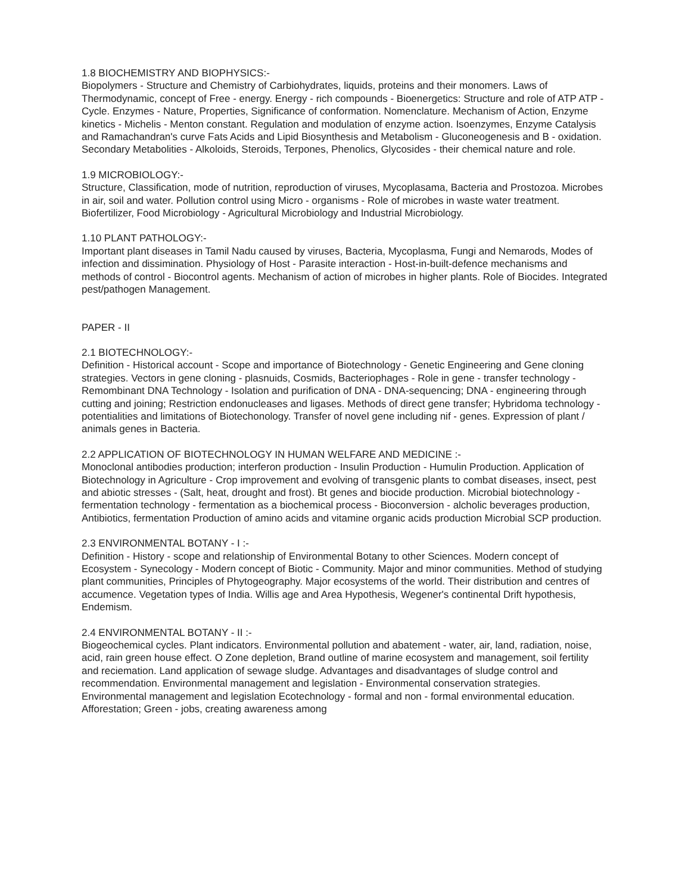1.8 BIOCHEMISTRY AND BIOPHYSICS:-
Biopolymers - Structure and Chemistry of Carbiohydrates, liquids, proteins and their monomers. Laws of Thermodynamic, concept of Free - energy. Energy - rich compounds - Bioenergetics: Structure and role of ATP ATP - Cycle. Enzymes - Nature, Properties, Significance of conformation. Nomenclature. Mechanism of Action, Enzyme kinetics - Michelis - Menton constant. Regulation and modulation of enzyme action. Isoenzymes, Enzyme Catalysis and Ramachandran's curve Fats Acids and Lipid Biosynthesis and Metabolism - Gluconeogenesis and B - oxidation. Secondary Metabolities - Alkoloids, Steroids, Terpones, Phenolics, Glycosides - their chemical nature and role.
1.9 MICROBIOLOGY:-
Structure, Classification, mode of nutrition, reproduction of viruses, Mycoplasama, Bacteria and Prostozoa. Microbes in air, soil and water. Pollution control using Micro - organisms - Role of microbes in waste water treatment. Biofertilizer, Food Microbiology - Agricultural Microbiology and Industrial Microbiology.
1.10 PLANT PATHOLOGY:-
Important plant diseases in Tamil Nadu caused by viruses, Bacteria, Mycoplasma, Fungi and Nemarods, Modes of infection and dissimination. Physiology of Host - Parasite interaction - Host-in-built-defence mechanisms and methods of control - Biocontrol agents. Mechanism of action of microbes in higher plants. Role of Biocides. Integrated pest/pathogen Management.
PAPER - II
2.1 BIOTECHNOLOGY:-
Definition - Historical account - Scope and importance of Biotechnology - Genetic Engineering and Gene cloning strategies. Vectors in gene cloning - plasnuids, Cosmids, Bacteriophages - Role in gene - transfer technology - Remombinant DNA Technology - Isolation and purification of DNA - DNA-sequencing; DNA - engineering through cutting and joining; Restriction endonucleases and ligases. Methods of direct gene transfer; Hybridoma technology - potentialities and limitations of Biotechonology. Transfer of novel gene including nif - genes. Expression of plant / animals genes in Bacteria.
2.2 APPLICATION OF BIOTECHNOLOGY IN HUMAN WELFARE AND MEDICINE :-
Monoclonal antibodies production; interferon production - Insulin Production - Humulin Production. Application of Biotechnology in Agriculture - Crop improvement and evolving of transgenic plants to combat diseases, insect, pest and abiotic stresses - (Salt, heat, drought and frost). Bt genes and biocide production. Microbial biotechnology - fermentation technology - fermentation as a biochemical process - Bioconversion - alcholic beverages production, Antibiotics, fermentation Production of amino acids and vitamine organic acids production Microbial SCP production.
2.3 ENVIRONMENTAL BOTANY - I :-
Definition - History - scope and relationship of Environmental Botany to other Sciences. Modern concept of Ecosystem - Synecology - Modern concept of Biotic - Community. Major and minor communities. Method of studying plant communities, Principles of Phytogeography. Major ecosystems of the world. Their distribution and centres of accumence. Vegetation types of India. Willis age and Area Hypothesis, Wegener's continental Drift hypothesis, Endemism.
2.4 ENVIRONMENTAL BOTANY - II :-
Biogeochemical cycles. Plant indicators. Environmental pollution and abatement - water, air, land, radiation, noise, acid, rain green house effect. O Zone depletion, Brand outline of marine ecosystem and management, soil fertility and reciemation. Land application of sewage sludge. Advantages and disadvantages of sludge control and recommendation. Environmental management and legislation - Environmental conservation strategies. Environmental management and legislation Ecotechnology - formal and non - formal environmental education. Afforestation; Green - jobs, creating awareness among